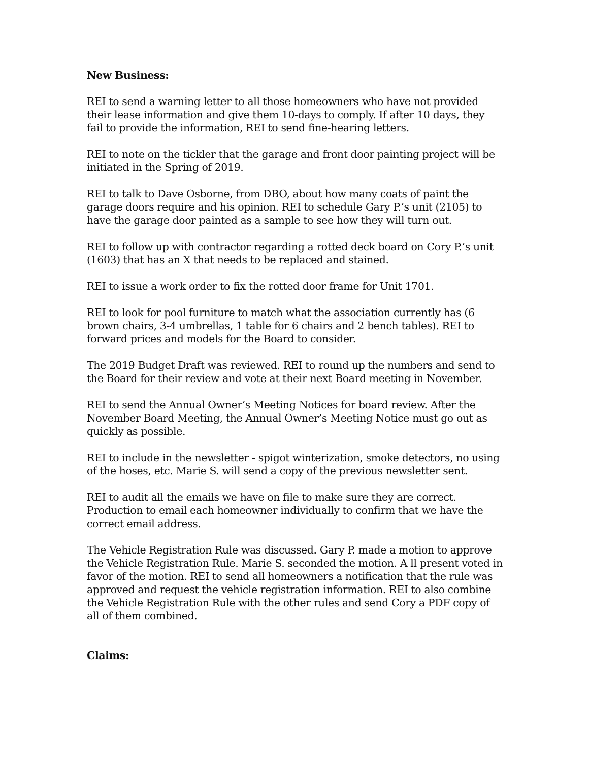New Business:
REI to send a warning letter to all those homeowners who have not provided their lease information and give them 10-days to comply. If after 10 days, they fail to provide the information, REI to send fine-hearing letters.
REI to note on the tickler that the garage and front door painting project will be initiated in the Spring of 2019.
REI to talk to Dave Osborne, from DBO, about how many coats of paint the garage doors require and his opinion. REI to schedule Gary P.’s unit (2105) to have the garage door painted as a sample to see how they will turn out.
REI to follow up with contractor regarding a rotted deck board on Cory P.’s unit (1603) that has an X that needs to be replaced and stained.
REI to issue a work order to fix the rotted door frame for Unit 1701.
REI to look for pool furniture to match what the association currently has (6 brown chairs, 3-4 umbrellas, 1 table for 6 chairs and 2 bench tables). REI to forward prices and models for the Board to consider.
The 2019 Budget Draft was reviewed. REI to round up the numbers and send to the Board for their review and vote at their next Board meeting in November.
REI to send the Annual Owner’s Meeting Notices for board review. After the November Board Meeting, the Annual Owner’s Meeting Notice must go out as quickly as possible.
REI to include in the newsletter - spigot winterization, smoke detectors, no using of the hoses, etc. Marie S. will send a copy of the previous newsletter sent.
REI to audit all the emails we have on file to make sure they are correct. Production to email each homeowner individually to confirm that we have the correct email address.
The Vehicle Registration Rule was discussed. Gary P. made a motion to approve the Vehicle Registration Rule. Marie S. seconded the motion. A ll present voted in favor of the motion. REI to send all homeowners a notification that the rule was approved and request the vehicle registration information. REI to also combine the Vehicle Registration Rule with the other rules and send Cory a PDF copy of all of them combined.
Claims: